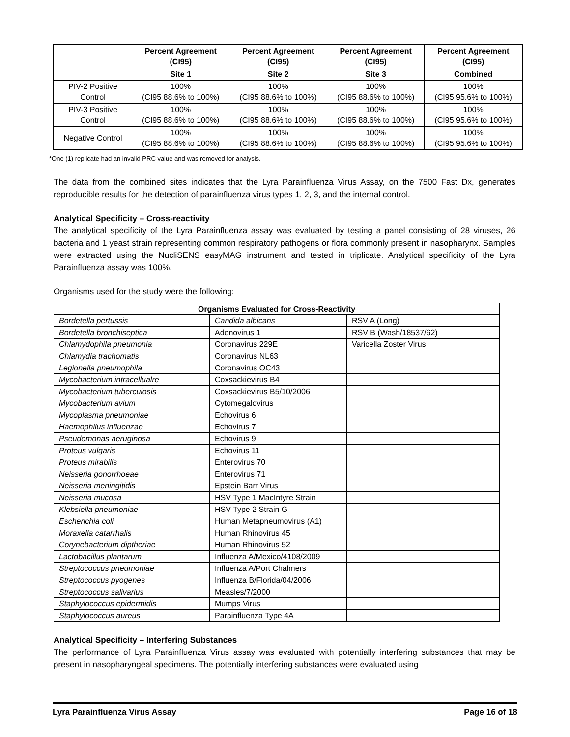| | Percent Agreement (CI95) | Percent Agreement (CI95) | Percent Agreement (CI95) | Percent Agreement (CI95) |
| --- | --- | --- | --- | --- |
| | Site 1 | Site 2 | Site 3 | Combined |
| PIV-2 Positive Control | 100% (CI95 88.6% to 100%) | 100% (CI95 88.6% to 100%) | 100% (CI95 88.6% to 100%) | 100% (CI95 95.6% to 100%) |
| PIV-3 Positive Control | 100% (CI95 88.6% to 100%) | 100% (CI95 88.6% to 100%) | 100% (CI95 88.6% to 100%) | 100% (CI95 95.6% to 100%) |
| Negative Control | 100% (CI95 88.6% to 100%) | 100% (CI95 88.6% to 100%) | 100% (CI95 88.6% to 100%) | 100% (CI95 95.6% to 100%) |
*One (1) replicate had an invalid PRC value and was removed for analysis.
The data from the combined sites indicates that the Lyra Parainfluenza Virus Assay, on the 7500 Fast Dx, generates reproducible results for the detection of parainfluenza virus types 1, 2, 3, and the internal control.
Analytical Specificity – Cross-reactivity
The analytical specificity of the Lyra Parainfluenza assay was evaluated by testing a panel consisting of 28 viruses, 26 bacteria and 1 yeast strain representing common respiratory pathogens or flora commonly present in nasopharynx. Samples were extracted using the NucliSENS easyMAG instrument and tested in triplicate. Analytical specificity of the Lyra Parainfluenza assay was 100%.
Organisms used for the study were the following:
| Organisms Evaluated for Cross-Reactivity | | |
| --- | --- | --- |
| Bordetella pertussis | Candida albicans | RSV A (Long) |
| Bordetella bronchiseptica | Adenovirus 1 | RSV B (Wash/18537/62) |
| Chlamydophila pneumonia | Coronavirus 229E | Varicella Zoster Virus |
| Chlamydia trachomatis | Coronavirus NL63 | |
| Legionella pneumophila | Coronavirus OC43 | |
| Mycobacterium intracellualre | Coxsackievirus B4 | |
| Mycobacterium tuberculosis | Coxsackievirus B5/10/2006 | |
| Mycobacterium avium | Cytomegalovirus | |
| Mycoplasma pneumoniae | Echovirus 6 | |
| Haemophilus influenzae | Echovirus 7 | |
| Pseudomonas aeruginosa | Echovirus 9 | |
| Proteus vulgaris | Echovirus 11 | |
| Proteus mirabilis | Enterovirus 70 | |
| Neisseria gonorrhoeae | Enterovirus 71 | |
| Neisseria meningitidis | Epstein Barr Virus | |
| Neisseria mucosa | HSV Type 1 MacIntyre Strain | |
| Klebsiella pneumoniae | HSV Type 2 Strain G | |
| Escherichia coli | Human Metapneumovirus (A1) | |
| Moraxella catarrhalis | Human Rhinovirus 45 | |
| Corynebacterium diptheriae | Human Rhinovirus 52 | |
| Lactobacillus plantarum | Influenza A/Mexico/4108/2009 | |
| Streptococcus pneumoniae | Influenza A/Port Chalmers | |
| Streptococcus pyogenes | Influenza B/Florida/04/2006 | |
| Streptococcus salivarius | Measles/7/2000 | |
| Staphylococcus epidermidis | Mumps Virus | |
| Staphylococcus aureus | Parainfluenza Type 4A | |
Analytical Specificity – Interfering Substances
The performance of Lyra Parainfluenza Virus assay was evaluated with potentially interfering substances that may be present in nasopharyngeal specimens. The potentially interfering substances were evaluated using
Lyra Parainfluenza Virus Assay Page 16 of 18